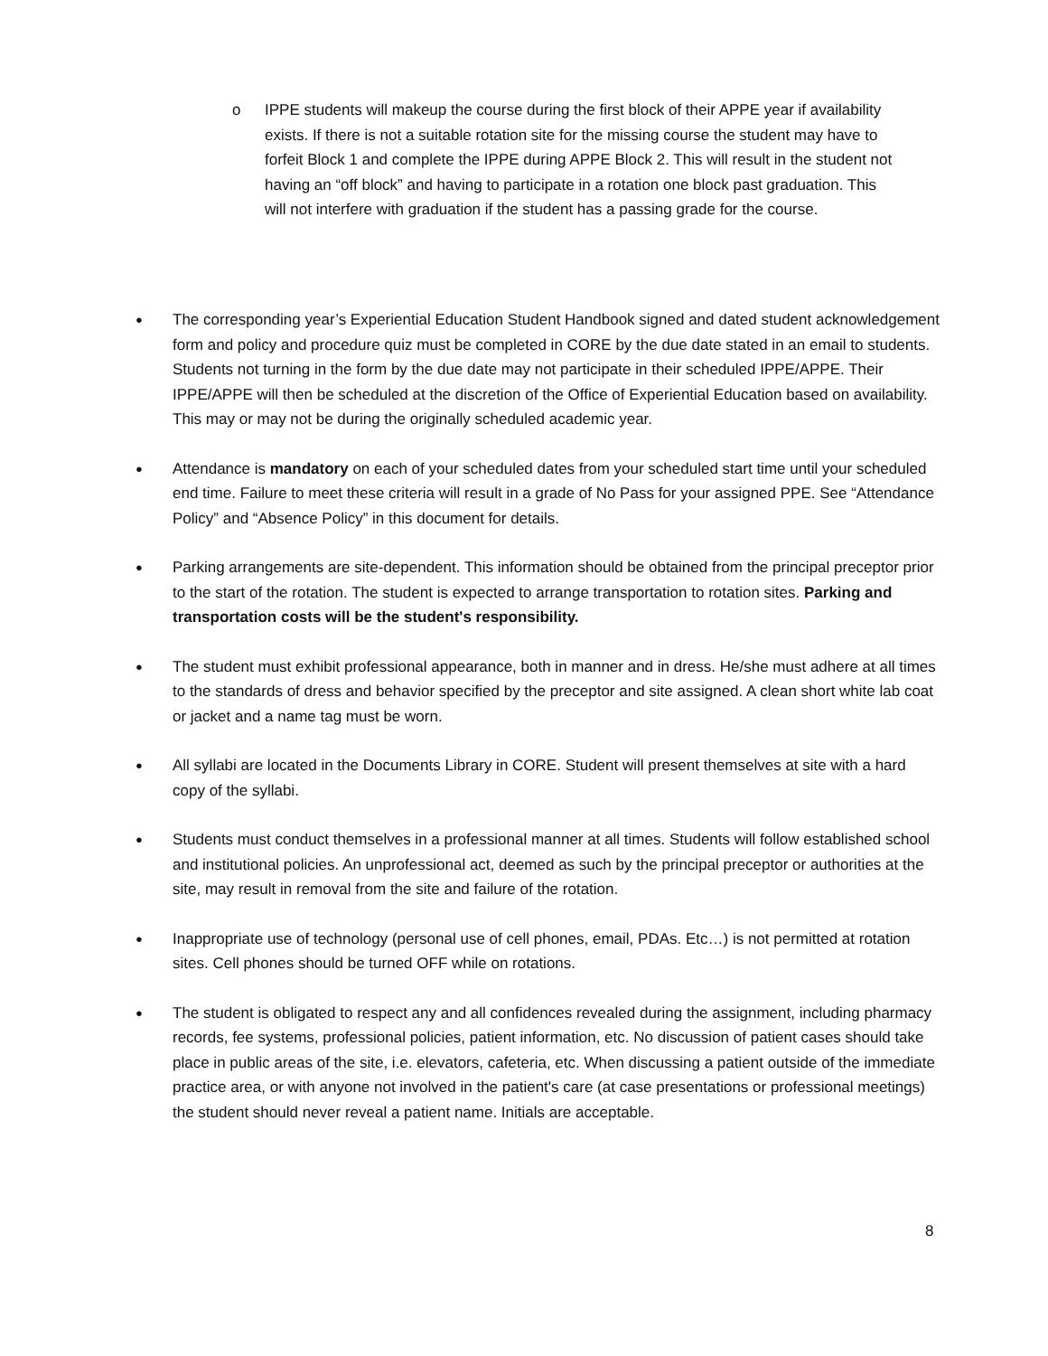o IPPE students will makeup the course during the first block of their APPE year if availability exists. If there is not a suitable rotation site for the missing course the student may have to forfeit Block 1 and complete the IPPE during APPE Block 2. This will result in the student not having an “off block” and having to participate in a rotation one block past graduation. This will not interfere with graduation if the student has a passing grade for the course.
●
The corresponding year’s Experiential Education Student Handbook signed and dated student acknowledgement form and policy and procedure quiz must be completed in CORE by the due date stated in an email to students. Students not turning in the form by the due date may not participate in their scheduled IPPE/APPE. Their IPPE/APPE will then be scheduled at the discretion of the Office of Experiential Education based on availability. This may or may not be during the originally scheduled academic year.
●
Attendance is mandatory on each of your scheduled dates from your scheduled start time until your scheduled end time. Failure to meet these criteria will result in a grade of No Pass for your assigned PPE. See “Attendance Policy” and “Absence Policy” in this document for details.
●
Parking arrangements are site-dependent. This information should be obtained from the principal preceptor prior to the start of the rotation. The student is expected to arrange transportation to rotation sites. Parking and transportation costs will be the student's responsibility.
●
The student must exhibit professional appearance, both in manner and in dress. He/she must adhere at all times to the standards of dress and behavior specified by the preceptor and site assigned. A clean short white lab coat or jacket and a name tag must be worn.
●
All syllabi are located in the Documents Library in CORE. Student will present themselves at site with a hard copy of the syllabi.
●
Students must conduct themselves in a professional manner at all times. Students will follow established school and institutional policies. An unprofessional act, deemed as such by the principal preceptor or authorities at the site, may result in removal from the site and failure of the rotation.
●
Inappropriate use of technology (personal use of cell phones, email, PDAs. Etc…) is not permitted at rotation sites. Cell phones should be turned OFF while on rotations.
●
The student is obligated to respect any and all confidences revealed during the assignment, including pharmacy records, fee systems, professional policies, patient information, etc. No discussion of patient cases should take place in public areas of the site, i.e. elevators, cafeteria, etc. When discussing a patient outside of the immediate practice area, or with anyone not involved in the patient's care (at case presentations or professional meetings) the student should never reveal a patient name. Initials are acceptable.
8